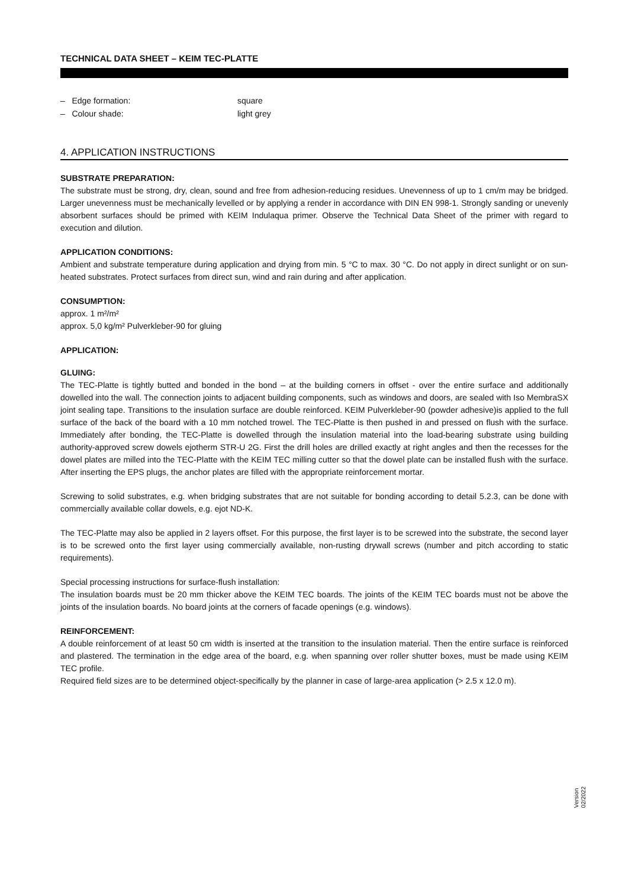TECHNICAL DATA SHEET – KEIM TEC-PLATTE
– Edge formation: square
– Colour shade: light grey
4. APPLICATION INSTRUCTIONS
SUBSTRATE PREPARATION:
The substrate must be strong, dry, clean, sound and free from adhesion-reducing residues. Unevenness of up to 1 cm/m may be bridged. Larger unevenness must be mechanically levelled or by applying a render in accordance with DIN EN 998-1. Strongly sanding or unevenly absorbent surfaces should be primed with KEIM Indulaqua primer. Observe the Technical Data Sheet of the primer with regard to execution and dilution.
APPLICATION CONDITIONS:
Ambient and substrate temperature during application and drying from min. 5 °C to max. 30 °C. Do not apply in direct sunlight or on sun-heated substrates. Protect surfaces from direct sun, wind and rain during and after application.
CONSUMPTION:
approx. 1 m²/m²
approx. 5,0 kg/m² Pulverkleber-90 for gluing
APPLICATION:
GLUING:
The TEC-Platte is tightly butted and bonded in the bond – at the building corners in offset - over the entire surface and additionally dowelled into the wall. The connection joints to adjacent building components, such as windows and doors, are sealed with Iso MembraSX joint sealing tape. Transitions to the insulation surface are double reinforced. KEIM Pulverkleber-90 (powder adhesive)is applied to the full surface of the back of the board with a 10 mm notched trowel. The TEC-Platte is then pushed in and pressed on flush with the surface. Immediately after bonding, the TEC-Platte is dowelled through the insulation material into the load-bearing substrate using building authority-approved screw dowels ejotherm STR-U 2G. First the drill holes are drilled exactly at right angles and then the recesses for the dowel plates are milled into the TEC-Platte with the KEIM TEC milling cutter so that the dowel plate can be installed flush with the surface. After inserting the EPS plugs, the anchor plates are filled with the appropriate reinforcement mortar.
Screwing to solid substrates, e.g. when bridging substrates that are not suitable for bonding according to detail 5.2.3, can be done with commercially available collar dowels, e.g. ejot ND-K.
The TEC-Platte may also be applied in 2 layers offset. For this purpose, the first layer is to be screwed into the substrate, the second layer is to be screwed onto the first layer using commercially available, non-rusting drywall screws (number and pitch according to static requirements).
Special processing instructions for surface-flush installation:
The insulation boards must be 20 mm thicker above the KEIM TEC boards. The joints of the KEIM TEC boards must not be above the joints of the insulation boards. No board joints at the corners of facade openings (e.g. windows).
REINFORCEMENT:
A double reinforcement of at least 50 cm width is inserted at the transition to the insulation material. Then the entire surface is reinforced and plastered. The termination in the edge area of the board, e.g. when spanning over roller shutter boxes, must be made using KEIM TEC profile.
Required field sizes are to be determined object-specifically by the planner in case of large-area application (> 2.5 x 12.0 m).
Version
02/2022